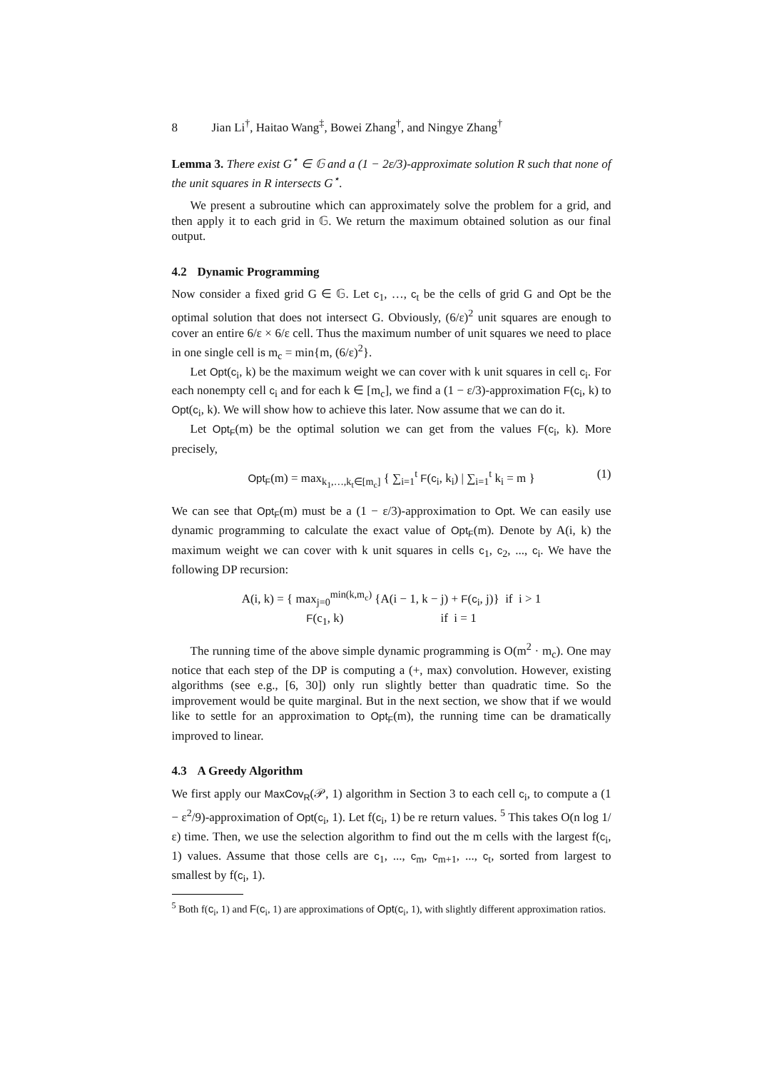8 Jian Li<sup>†</sup>, Haitao Wang<sup>‡</sup>, Bowei Zhang<sup>†</sup>, and Ningye Zhang<sup>†</sup>
Lemma 3. There exist G<sup>⋆</sup> ∈ 𝔾 and a (1 − 2ε/3)-approximate solution R such that none of the unit squares in R intersects G<sup>⋆</sup>.
We present a subroutine which can approximately solve the problem for a grid, and then apply it to each grid in 𝔾. We return the maximum obtained solution as our final output.
4.2 Dynamic Programming
Now consider a fixed grid G ∈ 𝔾. Let c<sub>1</sub>, …, c<sub>t</sub> be the cells of grid G and Opt be the optimal solution that does not intersect G. Obviously, (6/ε)<sup>2</sup> unit squares are enough to cover an entire 6/ε × 6/ε cell. Thus the maximum number of unit squares we need to place in one single cell is m<sub>c</sub> = min{m, (6/ε)<sup>2</sup>}.
Let Opt(c<sub>i</sub>, k) be the maximum weight we can cover with k unit squares in cell c<sub>i</sub>. For each nonempty cell c<sub>i</sub> and for each k ∈ [m<sub>c</sub>], we find a (1 − ε/3)-approximation F(c<sub>i</sub>, k) to Opt(c<sub>i</sub>, k). We will show how to achieve this later. Now assume that we can do it.
Let Opt<sub>F</sub>(m) be the optimal solution we can get from the values F(c<sub>i</sub>, k). More precisely,
Opt<sub>F</sub>(m) = max<sub>k<sub>1</sub>,…,k<sub>t</sub>∈[m<sub>c</sub>]</sub> { ∑<sub>i=1</sub><sup>t</sup> F(c<sub>i</sub>, k<sub>i</sub>) | ∑<sub>i=1</sub><sup>t</sup> k<sub>i</sub> = m } (1)
We can see that Opt<sub>F</sub>(m) must be a (1 − ε/3)-approximation to Opt. We can easily use dynamic programming to calculate the exact value of Opt<sub>F</sub>(m). Denote by A(i, k) the maximum weight we can cover with k unit squares in cells c<sub>1</sub>, c<sub>2</sub>, ..., c<sub>i</sub>. We have the following DP recursion:
A(i, k) = { max<sub>j=0</sub><sup>min(k,m<sub>c</sub>)</sup> {A(i − 1, k − j) + F(c<sub>i</sub>, j)} if i > 1
F(c<sub>1</sub>, k) if i = 1
The running time of the above simple dynamic programming is O(m<sup>2</sup> · m<sub>c</sub>). One may notice that each step of the DP is computing a (+, max) convolution. However, existing algorithms (see e.g., [6, 30]) only run slightly better than quadratic time. So the improvement would be quite marginal. But in the next section, we show that if we would like to settle for an approximation to Opt<sub>F</sub>(m), the running time can be dramatically improved to linear.
4.3 A Greedy Algorithm
We first apply our MaxCov<sub>R</sub>(𝒫, 1) algorithm in Section 3 to each cell c<sub>i</sub>, to compute a (1 − ε<sup>2</sup>/9)-approximation of Opt(c<sub>i</sub>, 1). Let f(c<sub>i</sub>, 1) be re return values. <sup>5</sup> This takes O(n log 1/ε) time. Then, we use the selection algorithm to find out the m cells with the largest f(c<sub>i</sub>, 1) values. Assume that those cells are c<sub>1</sub>, ..., c<sub>m</sub>, c<sub>m+1</sub>, ..., c<sub>t</sub>, sorted from largest to smallest by f(c<sub>i</sub>, 1).
<sup>5</sup> Both f(c<sub>i</sub>, 1) and F(c<sub>i</sub>, 1) are approximations of Opt(c<sub>i</sub>, 1), with slightly different approximation ratios.